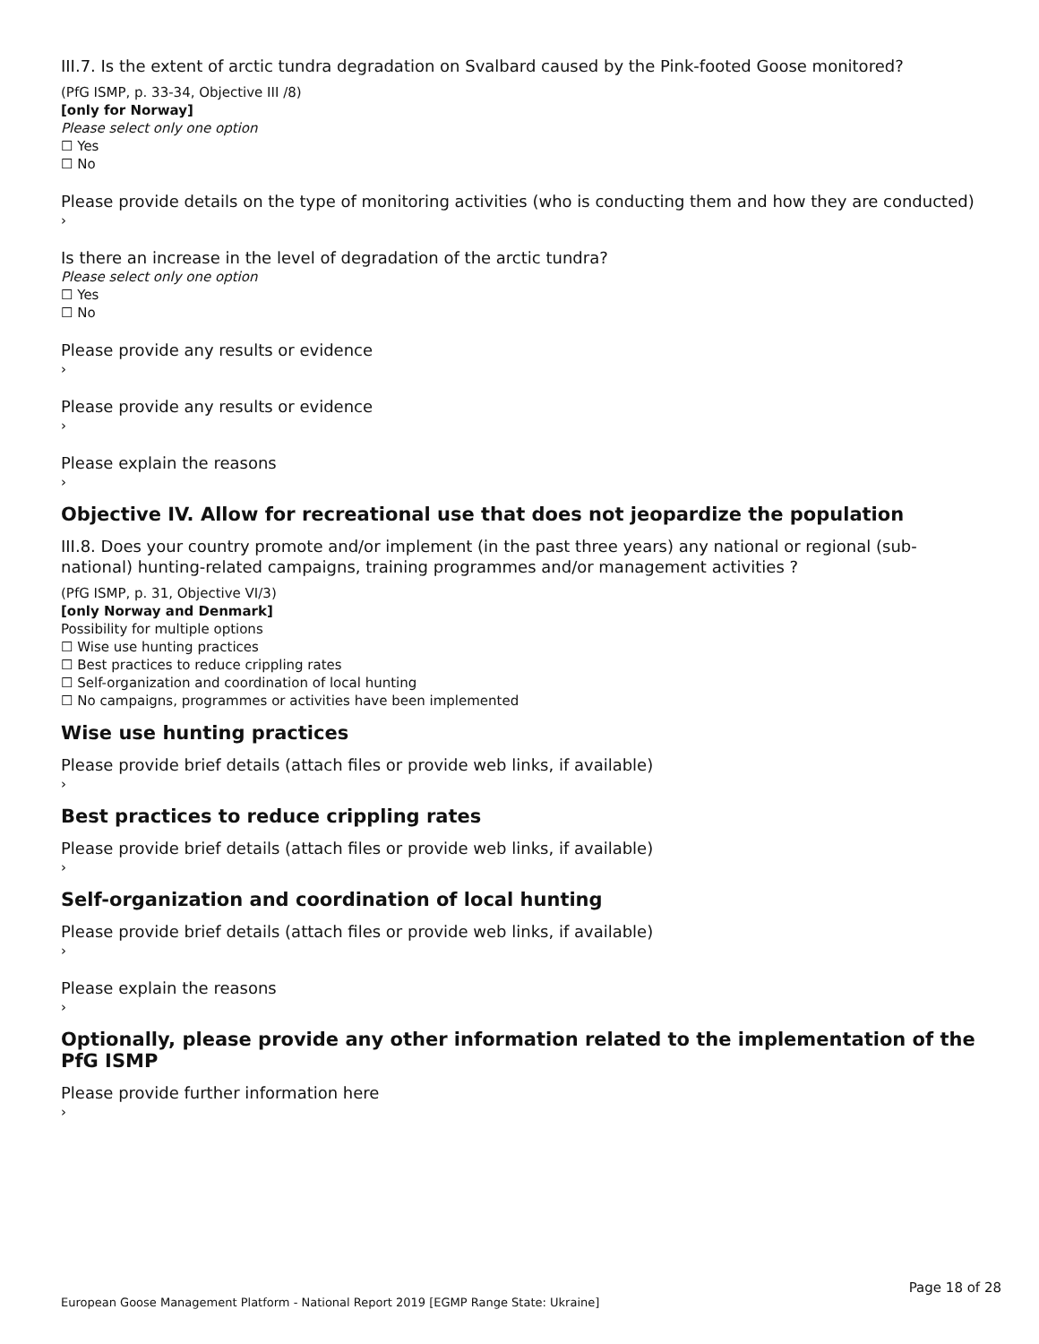III.7. Is the extent of arctic tundra degradation on Svalbard caused by the Pink-footed Goose monitored?
(PfG ISMP, p. 33-34, Objective III /8)
[only for Norway]
Please select only one option
☐ Yes
☐ No
Please provide details on the type of monitoring activities (who is conducting them and how they are conducted)
›
Is there an increase in the level of degradation of the arctic tundra?
Please select only one option
☐ Yes
☐ No
Please provide any results or evidence
›
Please provide any results or evidence
›
Please explain the reasons
›
Objective IV. Allow for recreational use that does not jeopardize the population
III.8. Does your country promote and/or implement (in the past three years) any national or regional (sub-national) hunting-related campaigns, training programmes and/or management activities ?
(PfG ISMP, p. 31, Objective VI/3)
[only Norway and Denmark]
Possibility for multiple options
☐ Wise use hunting practices
☐ Best practices to reduce crippling rates
☐ Self-organization and coordination of local hunting
☐ No campaigns, programmes or activities have been implemented
Wise use hunting practices
Please provide brief details (attach files or provide web links, if available)
›
Best practices to reduce crippling rates
Please provide brief details (attach files or provide web links, if available)
›
Self-organization and coordination of local hunting
Please provide brief details (attach files or provide web links, if available)
›
Please explain the reasons
›
Optionally, please provide any other information related to the implementation of the PfG ISMP
Please provide further information here
›
Page 18 of 28
European Goose Management Platform - National Report 2019 [EGMP Range State: Ukraine]